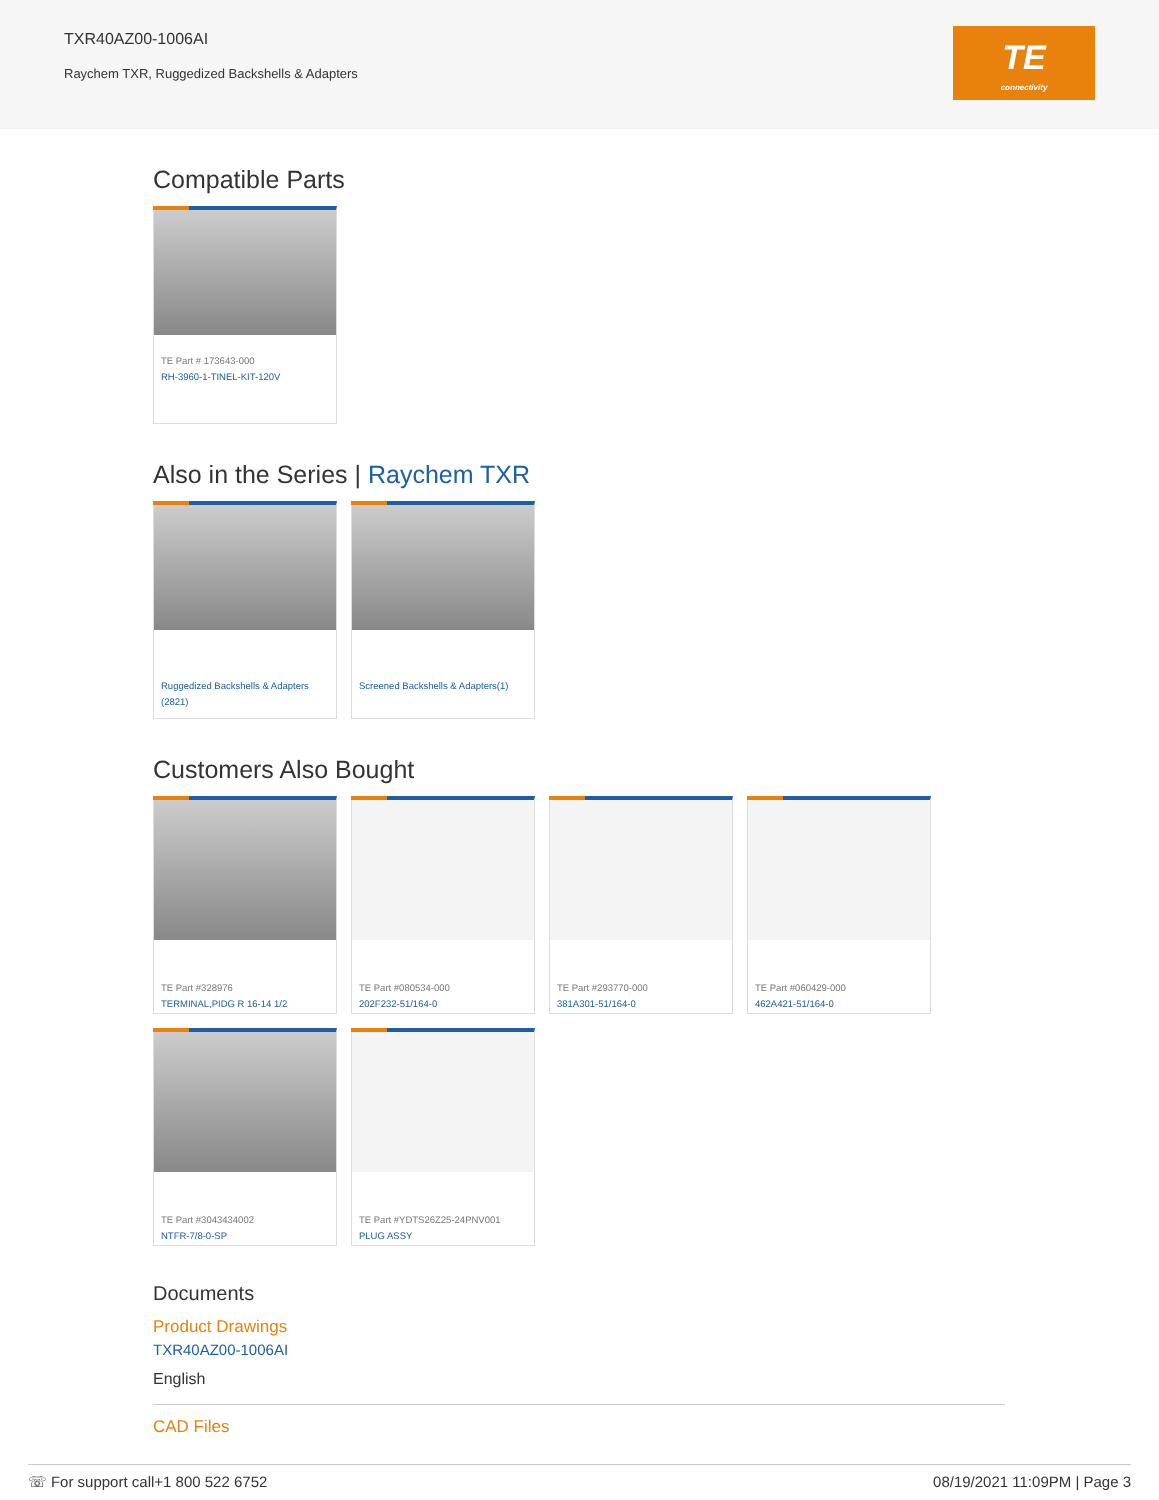TXR40AZ00-1006AI
Raychem TXR, Ruggedized Backshells & Adapters
TE
connectivity
Compatible Parts
TE Part # 173643-000
RH-3960-1-TINEL-KIT-120V
Also in the Series | Raychem TXR
Ruggedized Backshells & Adapters (2821)
Screened Backshells & Adapters(1)
Customers Also Bought
TE Part #328976
TERMINAL,PIDG R 16-14 1/2
TE Part #080534-000
202F232-51/164-0
TE Part #293770-000
381A301-51/164-0
TE Part #060429-000
462A421-51/164-0
TE Part #3043434002
NTFR-7/8-0-SP
TE Part #YDTS26Z25-24PNV001
PLUG ASSY
Documents
Product Drawings
TXR40AZ00-1006AI
English
CAD Files
☏ For support call+1 800 522 6752 08/19/2021 11:09PM | Page 3